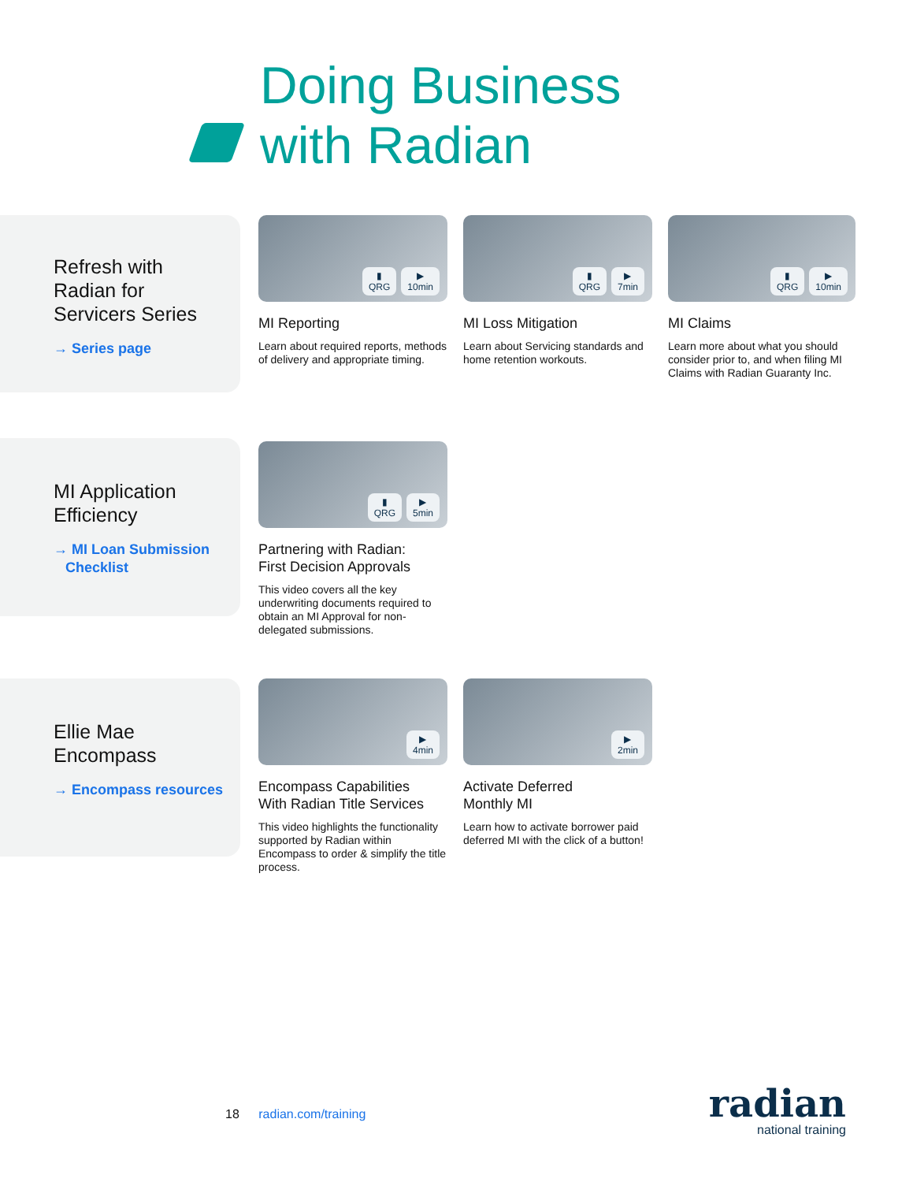Doing Business
with Radian
Refresh with
Radian for
Servicers Series
→ Series page
▮
QRG ▶
10min
MI Reporting
Learn about required reports, methods of delivery and appropriate timing.
▮
QRG ▶
7min
MI Loss Mitigation
Learn about Servicing standards and home retention workouts.
▮
QRG ▶
10min
MI Claims
Learn more about what you should consider prior to, and when filing MI Claims with Radian Guaranty Inc.
MI Application
Efficiency
→ MI Loan Submission Checklist
▮
QRG ▶
5min
Partnering with Radian:
First Decision Approvals
This video covers all the key underwriting documents required to obtain an MI Approval for non-delegated submissions.
Ellie Mae
Encompass
→ Encompass resources
▶
4min
Encompass Capabilities
With Radian Title Services
This video highlights the functionality supported by Radian within Encompass to order & simplify the title process.
▶
2min
Activate Deferred
Monthly MI
Learn how to activate borrower paid deferred MI with the click of a button!
18 radian.com/training
radian
national training